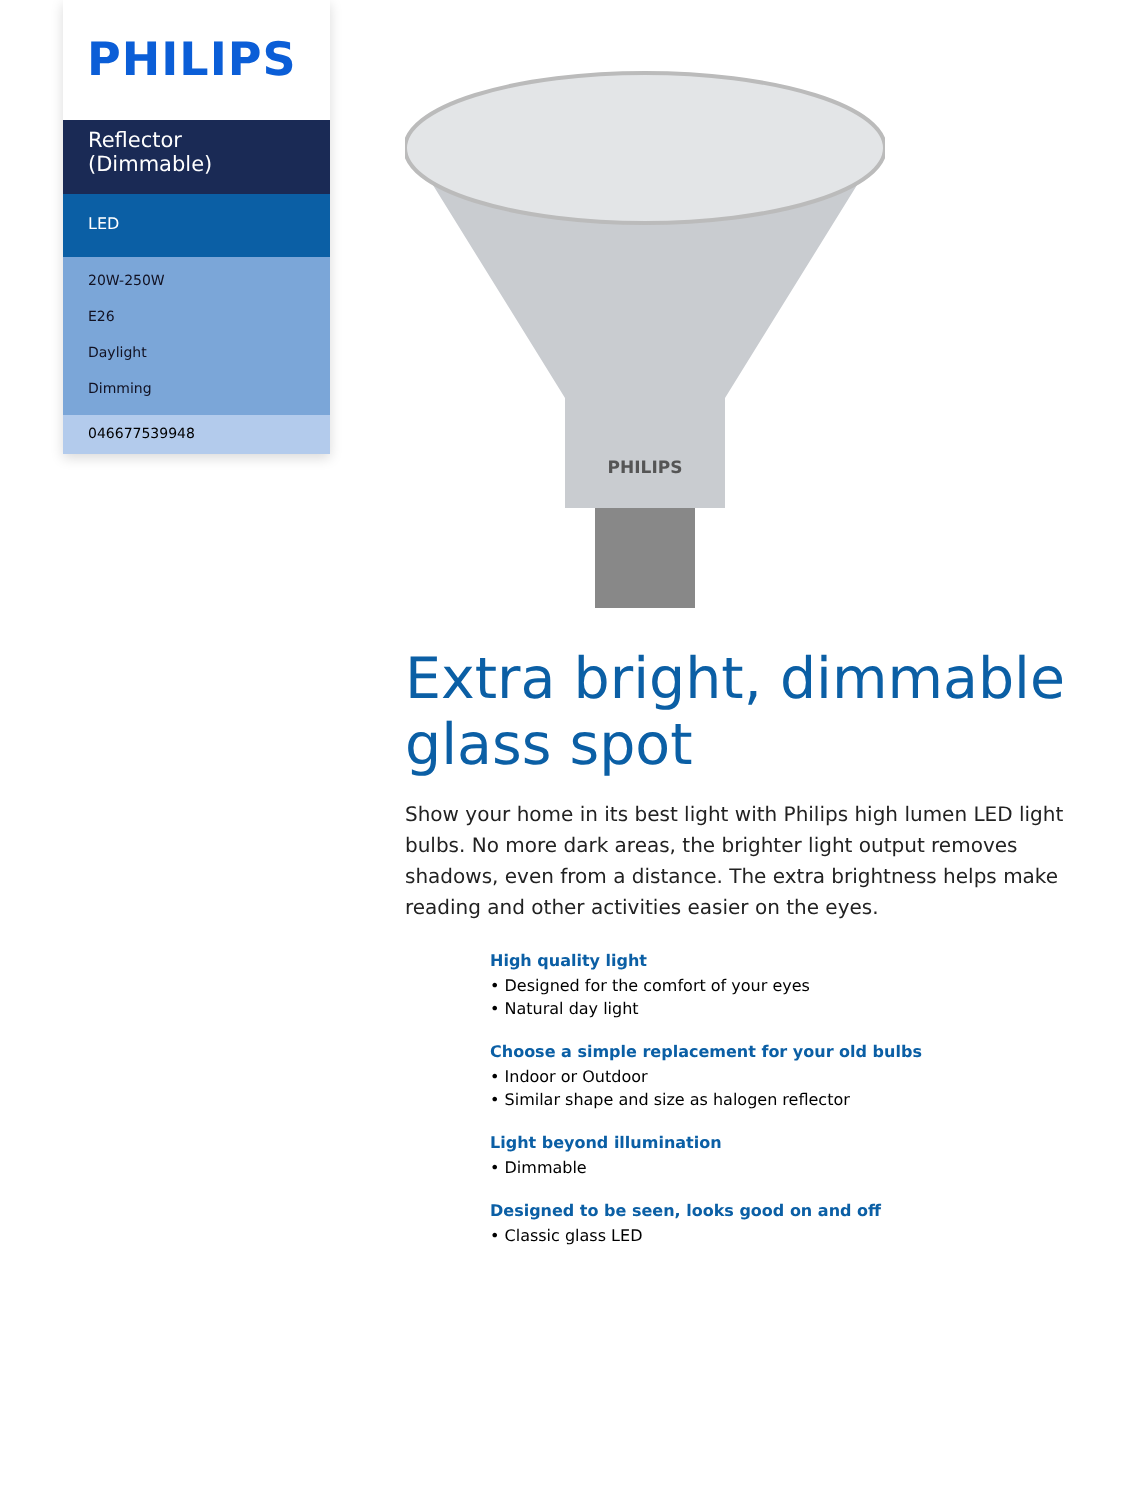PHILIPS
Reflector
(Dimmable)
LED
20W-250W
E26
Daylight
Dimming
046677539948
PHILIPS
Extra bright, dimmable glass spot
Show your home in its best light with Philips high lumen LED light bulbs. No more dark areas, the brighter light output removes shadows, even from a distance. The extra brightness helps make reading and other activities easier on the eyes.
High quality light
• Designed for the comfort of your eyes
• Natural day light
Choose a simple replacement for your old bulbs
• Indoor or Outdoor
• Similar shape and size as halogen reflector
Light beyond illumination
• Dimmable
Designed to be seen, looks good on and off
• Classic glass LED